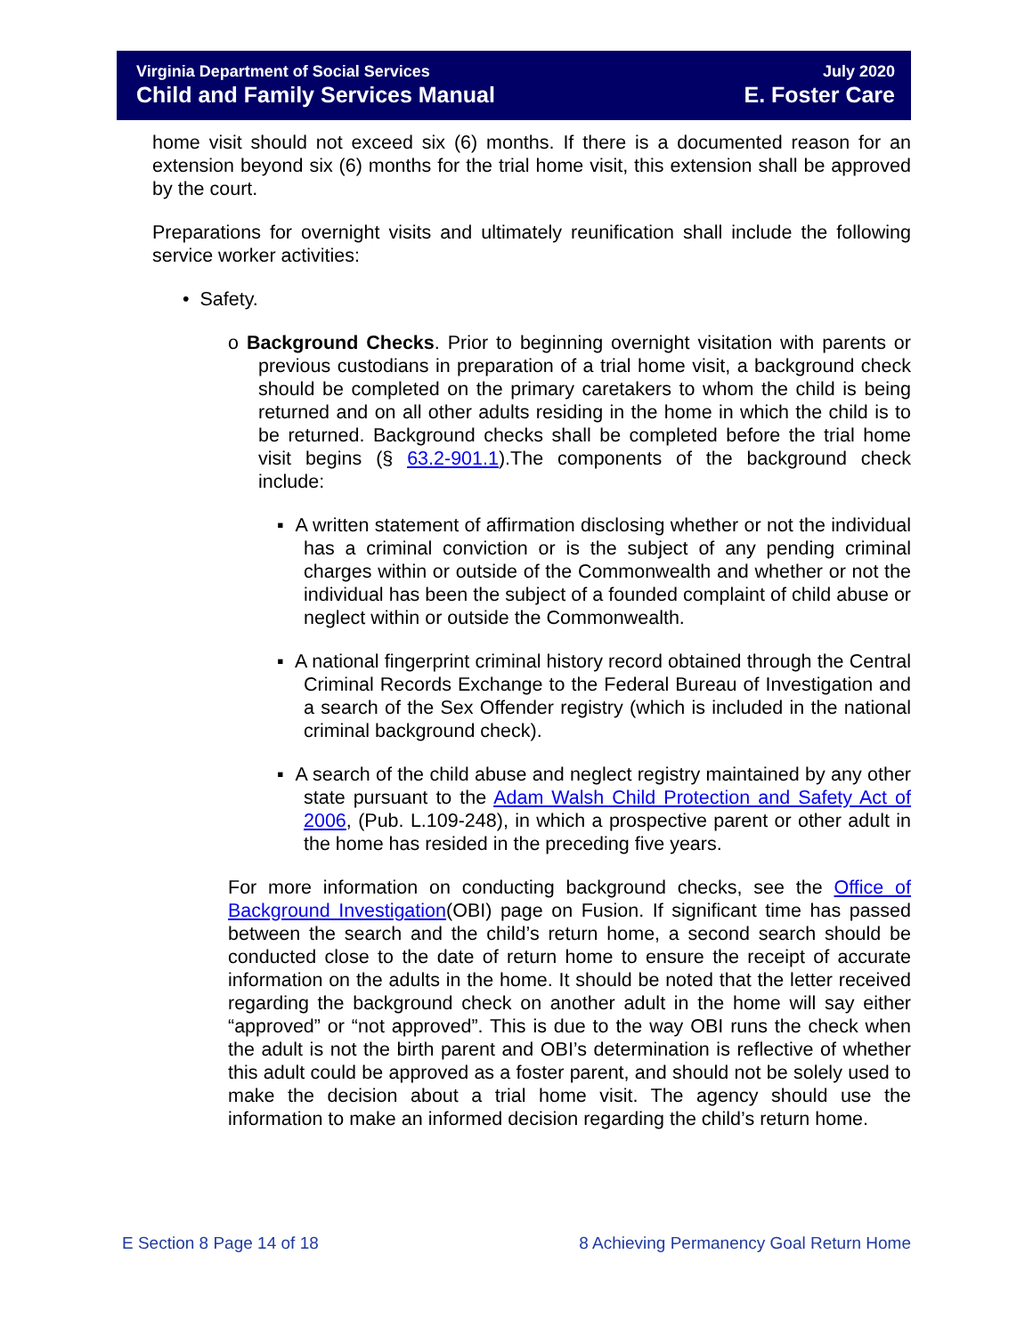Virginia Department of Social Services July 2020
Child and Family Services Manual E. Foster Care
home visit should not exceed six (6) months. If there is a documented reason for an extension beyond six (6) months for the trial home visit, this extension shall be approved by the court.
Preparations for overnight visits and ultimately reunification shall include the following service worker activities:
• Safety.
o Background Checks. Prior to beginning overnight visitation with parents or previous custodians in preparation of a trial home visit, a background check should be completed on the primary caretakers to whom the child is being returned and on all other adults residing in the home in which the child is to be returned. Background checks shall be completed before the trial home visit begins (§ 63.2-901.1).The components of the background check include:
▪ A written statement of affirmation disclosing whether or not the individual has a criminal conviction or is the subject of any pending criminal charges within or outside of the Commonwealth and whether or not the individual has been the subject of a founded complaint of child abuse or neglect within or outside the Commonwealth.
▪ A national fingerprint criminal history record obtained through the Central Criminal Records Exchange to the Federal Bureau of Investigation and a search of the Sex Offender registry (which is included in the national criminal background check).
▪ A search of the child abuse and neglect registry maintained by any other state pursuant to the Adam Walsh Child Protection and Safety Act of 2006, (Pub. L.109-248), in which a prospective parent or other adult in the home has resided in the preceding five years.
For more information on conducting background checks, see the Office of Background Investigation(OBI) page on Fusion. If significant time has passed between the search and the child’s return home, a second search should be conducted close to the date of return home to ensure the receipt of accurate information on the adults in the home. It should be noted that the letter received regarding the background check on another adult in the home will say either “approved” or “not approved”. This is due to the way OBI runs the check when the adult is not the birth parent and OBI’s determination is reflective of whether this adult could be approved as a foster parent, and should not be solely used to make the decision about a trial home visit. The agency should use the information to make an informed decision regarding the child’s return home.
E Section 8 Page 14 of 18 8 Achieving Permanency Goal Return Home